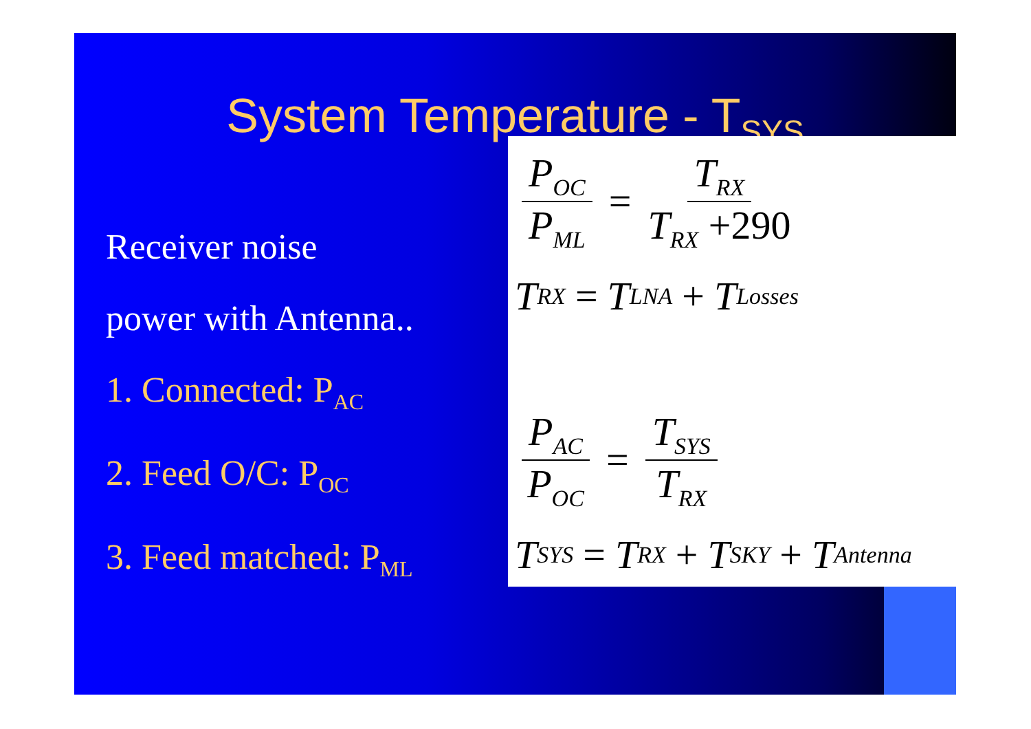System Temperature - T<sub>SYS</sub>
Receiver noise
power with Antenna..
1. Connected: P<sub>AC</sub>
2. Feed O/C: P<sub>OC</sub>
3. Feed matched: P<sub>ML</sub>
P<sub>OC</sub> P<sub>ML</sub> = T<sub>RX</sub> T<sub>RX</sub> +290
T<sub>RX</sub> = T<sub>LNA</sub> + T<sub>Losses</sub>
P<sub>AC</sub> P<sub>OC</sub> = T<sub>SYS</sub> T<sub>RX</sub>
T<sub>SYS</sub> = T<sub>RX</sub> + T<sub>SKY</sub> + T<sub>Antenna</sub>